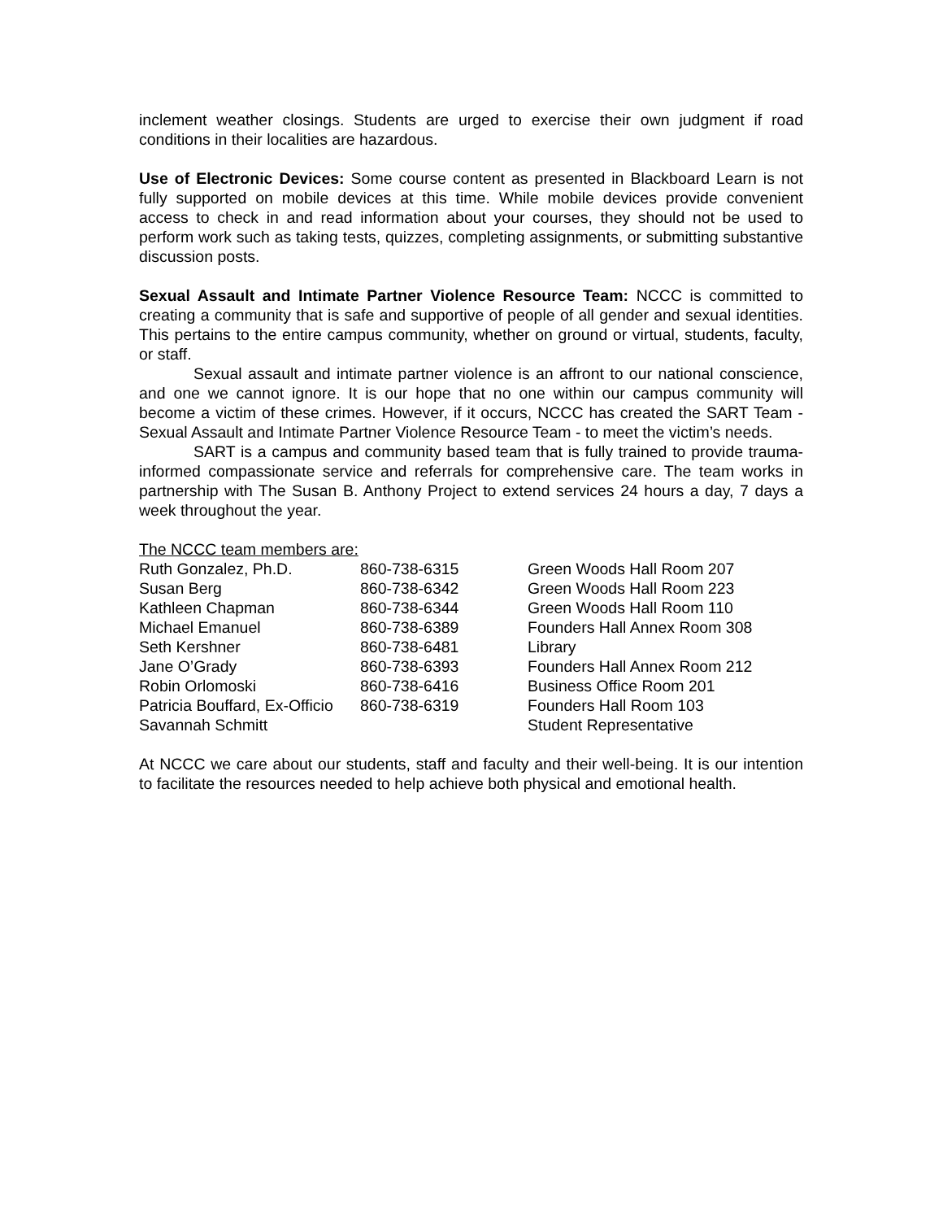inclement weather closings. Students are urged to exercise their own judgment if road conditions in their localities are hazardous.
Use of Electronic Devices: Some course content as presented in Blackboard Learn is not fully supported on mobile devices at this time. While mobile devices provide convenient access to check in and read information about your courses, they should not be used to perform work such as taking tests, quizzes, completing assignments, or submitting substantive discussion posts.
Sexual Assault and Intimate Partner Violence Resource Team: NCCC is committed to creating a community that is safe and supportive of people of all gender and sexual identities. This pertains to the entire campus community, whether on ground or virtual, students, faculty, or staff.
Sexual assault and intimate partner violence is an affront to our national conscience, and one we cannot ignore. It is our hope that no one within our campus community will become a victim of these crimes. However, if it occurs, NCCC has created the SART Team - Sexual Assault and Intimate Partner Violence Resource Team - to meet the victim’s needs.
SART is a campus and community based team that is fully trained to provide trauma-informed compassionate service and referrals for comprehensive care. The team works in partnership with The Susan B. Anthony Project to extend services 24 hours a day, 7 days a week throughout the year.
The NCCC team members are:
| Ruth Gonzalez, Ph.D. | 860-738-6315 | Green Woods Hall Room 207 |
| Susan Berg | 860-738-6342 | Green Woods Hall Room 223 |
| Kathleen Chapman | 860-738-6344 | Green Woods Hall Room 110 |
| Michael Emanuel | 860-738-6389 | Founders Hall Annex Room 308 |
| Seth Kershner | 860-738-6481 | Library |
| Jane O’Grady | 860-738-6393 | Founders Hall Annex Room 212 |
| Robin Orlomoski | 860-738-6416 | Business Office Room 201 |
| Patricia Bouffard, Ex-Officio | 860-738-6319 | Founders Hall Room 103 |
| Savannah Schmitt | | Student Representative |
At NCCC we care about our students, staff and faculty and their well-being. It is our intention to facilitate the resources needed to help achieve both physical and emotional health.